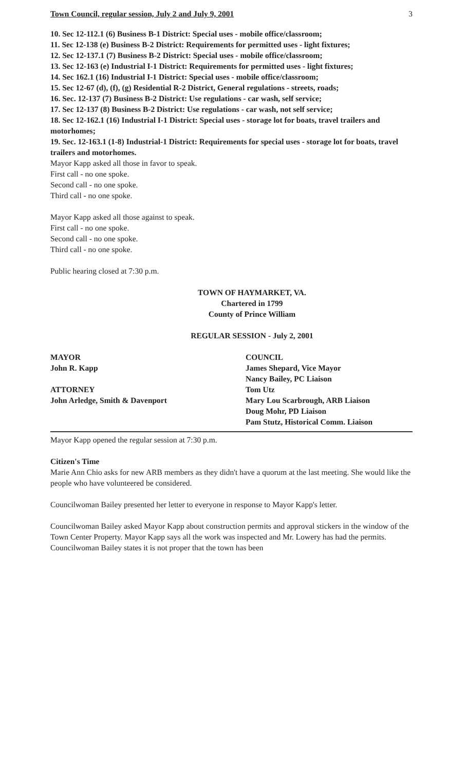Town Council, regular session, July 2 and July 9, 2001 3
10. Sec 12-112.1 (6) Business B-1 District: Special uses - mobile office/classroom;
11. Sec 12-138 (e) Business B-2 District: Requirements for permitted uses - light fixtures;
12. Sec 12-137.1 (7) Business B-2 District: Special uses - mobile office/classroom;
13. Sec 12-163 (e) Industrial I-1 District: Requirements for permitted uses - light fixtures;
14. Sec 162.1 (16) Industrial I-1 District: Special uses - mobile office/classroom;
15. Sec 12-67 (d), (f), (g) Residential R-2 District, General regulations - streets, roads;
16. Sec. 12-137 (7) Business B-2 District: Use regulations - car wash, self service;
17. Sec 12-137 (8) Business B-2 District: Use regulations - car wash, not self service;
18. Sec 12-162.1 (16) Industrial I-1 District: Special uses - storage lot for boats, travel trailers and motorhomes;
19. Sec. 12-163.1 (1-8) Industrial-1 District: Requirements for special uses - storage lot for boats, travel trailers and motorhomes.
Mayor Kapp asked all those in favor to speak.
First call - no one spoke.
Second call - no one spoke.
Third call - no one spoke.
Mayor Kapp asked all those against to speak.
First call - no one spoke.
Second call - no one spoke.
Third call - no one spoke.
Public hearing closed at 7:30 p.m.
TOWN OF HAYMARKET, VA.
Chartered in 1799
County of Prince William
REGULAR SESSION - July 2, 2001
MAYOR
John R. Kapp
ATTORNEY
John Arledge, Smith & Davenport
COUNCIL
James Shepard, Vice Mayor
Nancy Bailey, PC Liaison
Tom Utz
Mary Lou Scarbrough, ARB Liaison
Doug Mohr, PD Liaison
Pam Stutz, Historical Comm. Liaison
Mayor Kapp opened the regular session at 7:30 p.m.
Citizen's Time
Marie Ann Chio asks for new ARB members as they didn't have a quorum at the last meeting. She would like the people who have volunteered be considered.
Councilwoman Bailey presented her letter to everyone in response to Mayor Kapp's letter.
Councilwoman Bailey asked Mayor Kapp about construction permits and approval stickers in the window of the Town Center Property. Mayor Kapp says all the work was inspected and Mr. Lowery has had the permits. Councilwoman Bailey states it is not proper that the town has been